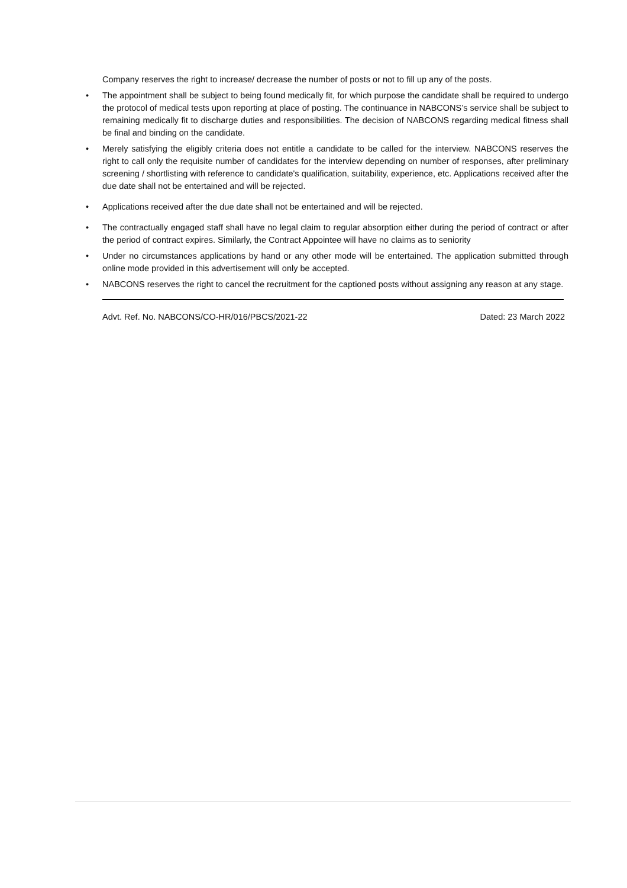Company reserves the right to increase/ decrease the number of posts or not to fill up any of the posts.
• The appointment shall be subject to being found medically fit, for which purpose the candidate shall be required to undergo the protocol of medical tests upon reporting at place of posting. The continuance in NABCONS’s service shall be subject to remaining medically fit to discharge duties and responsibilities. The decision of NABCONS regarding medical fitness shall be final and binding on the candidate.
• Merely satisfying the eligibly criteria does not entitle a candidate to be called for the interview. NABCONS reserves the right to call only the requisite number of candidates for the interview depending on number of responses, after preliminary screening / shortlisting with reference to candidate's qualification, suitability, experience, etc. Applications received after the due date shall not be entertained and will be rejected.
• Applications received after the due date shall not be entertained and will be rejected.
• The contractually engaged staff shall have no legal claim to regular absorption either during the period of contract or after the period of contract expires. Similarly, the Contract Appointee will have no claims as to seniority
• Under no circumstances applications by hand or any other mode will be entertained. The application submitted through online mode provided in this advertisement will only be accepted.
• NABCONS reserves the right to cancel the recruitment for the captioned posts without assigning any reason at any stage.
Advt. Ref. No. NABCONS/CO-HR/016/PBCS/2021-22 Dated: 23 March 2022